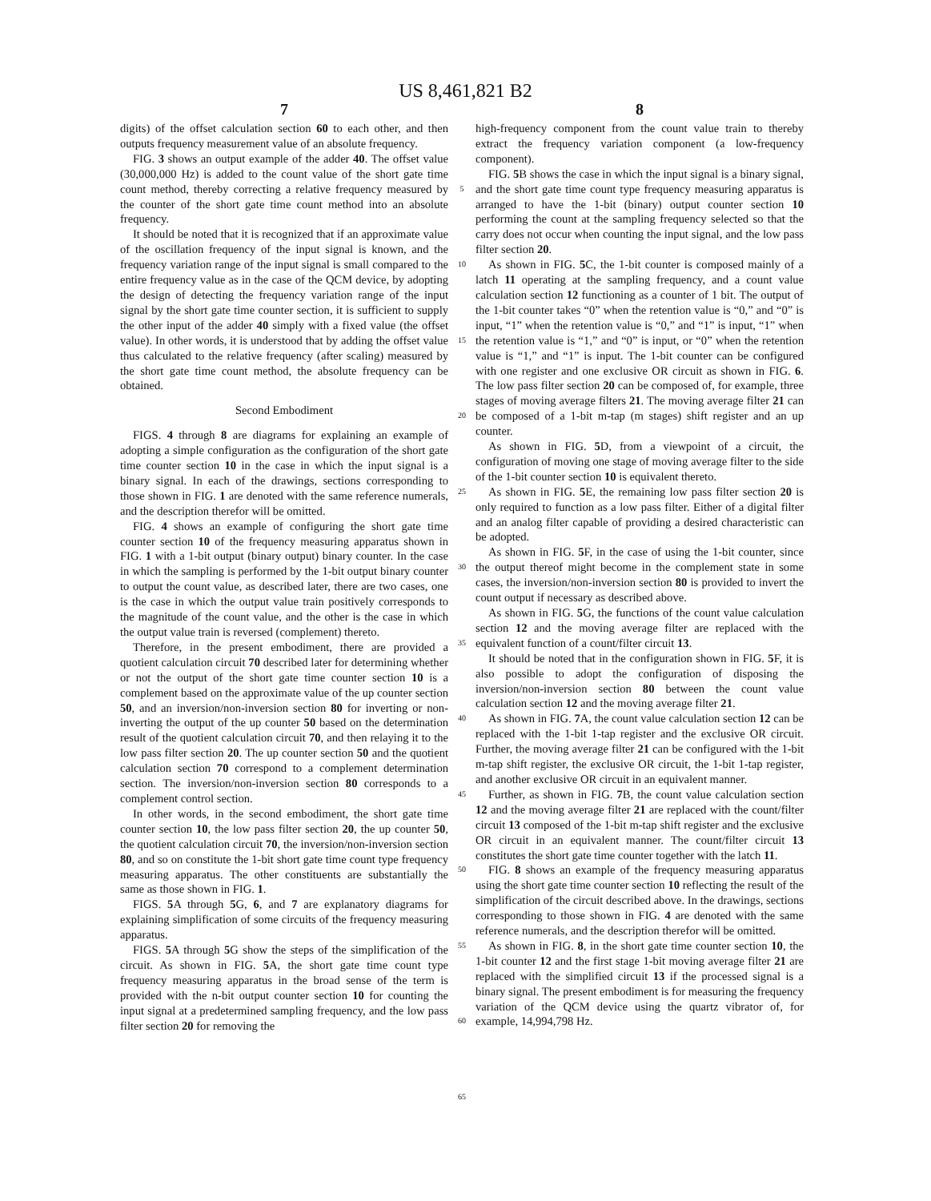US 8,461,821 B2
7
digits) of the offset calculation section 60 to each other, and then outputs frequency measurement value of an absolute frequency.
FIG. 3 shows an output example of the adder 40. The offset value (30,000,000 Hz) is added to the count value of the short gate time count method, thereby correcting a relative frequency measured by the counter of the short gate time count method into an absolute frequency.
It should be noted that it is recognized that if an approximate value of the oscillation frequency of the input signal is known, and the frequency variation range of the input signal is small compared to the entire frequency value as in the case of the QCM device, by adopting the design of detecting the frequency variation range of the input signal by the short gate time counter section, it is sufficient to supply the other input of the adder 40 simply with a fixed value (the offset value). In other words, it is understood that by adding the offset value thus calculated to the relative frequency (after scaling) measured by the short gate time count method, the absolute frequency can be obtained.
Second Embodiment
FIGS. 4 through 8 are diagrams for explaining an example of adopting a simple configuration as the configuration of the short gate time counter section 10 in the case in which the input signal is a binary signal. In each of the drawings, sections corresponding to those shown in FIG. 1 are denoted with the same reference numerals, and the description therefor will be omitted.
FIG. 4 shows an example of configuring the short gate time counter section 10 of the frequency measuring apparatus shown in FIG. 1 with a 1-bit output (binary output) binary counter. In the case in which the sampling is performed by the 1-bit output binary counter to output the count value, as described later, there are two cases, one is the case in which the output value train positively corresponds to the magnitude of the count value, and the other is the case in which the output value train is reversed (complement) thereto.
Therefore, in the present embodiment, there are provided a quotient calculation circuit 70 described later for determining whether or not the output of the short gate time counter section 10 is a complement based on the approximate value of the up counter section 50, and an inversion/non-inversion section 80 for inverting or non-inverting the output of the up counter 50 based on the determination result of the quotient calculation circuit 70, and then relaying it to the low pass filter section 20. The up counter section 50 and the quotient calculation section 70 correspond to a complement determination section. The inversion/non-inversion section 80 corresponds to a complement control section.
In other words, in the second embodiment, the short gate time counter section 10, the low pass filter section 20, the up counter 50, the quotient calculation circuit 70, the inversion/non-inversion section 80, and so on constitute the 1-bit short gate time count type frequency measuring apparatus. The other constituents are substantially the same as those shown in FIG. 1.
FIGS. 5 A through 5 G, 6, and 7 are explanatory diagrams for explaining simplification of some circuits of the frequency measuring apparatus.
FIGS. 5 A through 5 G show the steps of the simplification of the circuit. As shown in FIG. 5 A, the short gate time count type frequency measuring apparatus in the broad sense of the term is provided with the n-bit output counter section 10 for counting the input signal at a predetermined sampling frequency, and the low pass filter section 20 for removing the
5
10
15
20
25
30
35
40
45
50
55
60
65
8
high-frequency component from the count value train to thereby extract the frequency variation component (a low-frequency component).
FIG. 5 B shows the case in which the input signal is a binary signal, and the short gate time count type frequency measuring apparatus is arranged to have the 1-bit (binary) output counter section 10 performing the count at the sampling frequency selected so that the carry does not occur when counting the input signal, and the low pass filter section 20.
As shown in FIG. 5 C, the 1-bit counter is composed mainly of a latch 11 operating at the sampling frequency, and a count value calculation section 12 functioning as a counter of 1 bit. The output of the 1-bit counter takes “0” when the retention value is “0,” and “0” is input, “1” when the retention value is “0,” and “1” is input, “1” when the retention value is “1,” and “0” is input, or “0” when the retention value is “1,” and “1” is input. The 1-bit counter can be configured with one register and one exclusive OR circuit as shown in FIG. 6. The low pass filter section 20 can be composed of, for example, three stages of moving average filters 21. The moving average filter 21 can be composed of a 1-bit m-tap (m stages) shift register and an up counter.
As shown in FIG. 5 D, from a viewpoint of a circuit, the configuration of moving one stage of moving average filter to the side of the 1-bit counter section 10 is equivalent thereto.
As shown in FIG. 5 E, the remaining low pass filter section 20 is only required to function as a low pass filter. Either of a digital filter and an analog filter capable of providing a desired characteristic can be adopted.
As shown in FIG. 5 F, in the case of using the 1-bit counter, since the output thereof might become in the complement state in some cases, the inversion/non-inversion section 80 is provided to invert the count output if necessary as described above.
As shown in FIG. 5 G, the functions of the count value calculation section 12 and the moving average filter are replaced with the equivalent function of a count/filter circuit 13.
It should be noted that in the configuration shown in FIG. 5 F, it is also possible to adopt the configuration of disposing the inversion/non-inversion section 80 between the count value calculation section 12 and the moving average filter 21.
As shown in FIG. 7 A, the count value calculation section 12 can be replaced with the 1-bit 1-tap register and the exclusive OR circuit. Further, the moving average filter 21 can be configured with the 1-bit m-tap shift register, the exclusive OR circuit, the 1-bit 1-tap register, and another exclusive OR circuit in an equivalent manner.
Further, as shown in FIG. 7 B, the count value calculation section 12 and the moving average filter 21 are replaced with the count/filter circuit 13 composed of the 1-bit m-tap shift register and the exclusive OR circuit in an equivalent manner. The count/filter circuit 13 constitutes the short gate time counter together with the latch 11.
FIG. 8 shows an example of the frequency measuring apparatus using the short gate time counter section 10 reflecting the result of the simplification of the circuit described above. In the drawings, sections corresponding to those shown in FIG. 4 are denoted with the same reference numerals, and the description therefor will be omitted.
As shown in FIG. 8, in the short gate time counter section 10, the 1-bit counter 12 and the first stage 1-bit moving average filter 21 are replaced with the simplified circuit 13 if the processed signal is a binary signal. The present embodiment is for measuring the frequency variation of the QCM device using the quartz vibrator of, for example, 14,994,798 Hz.